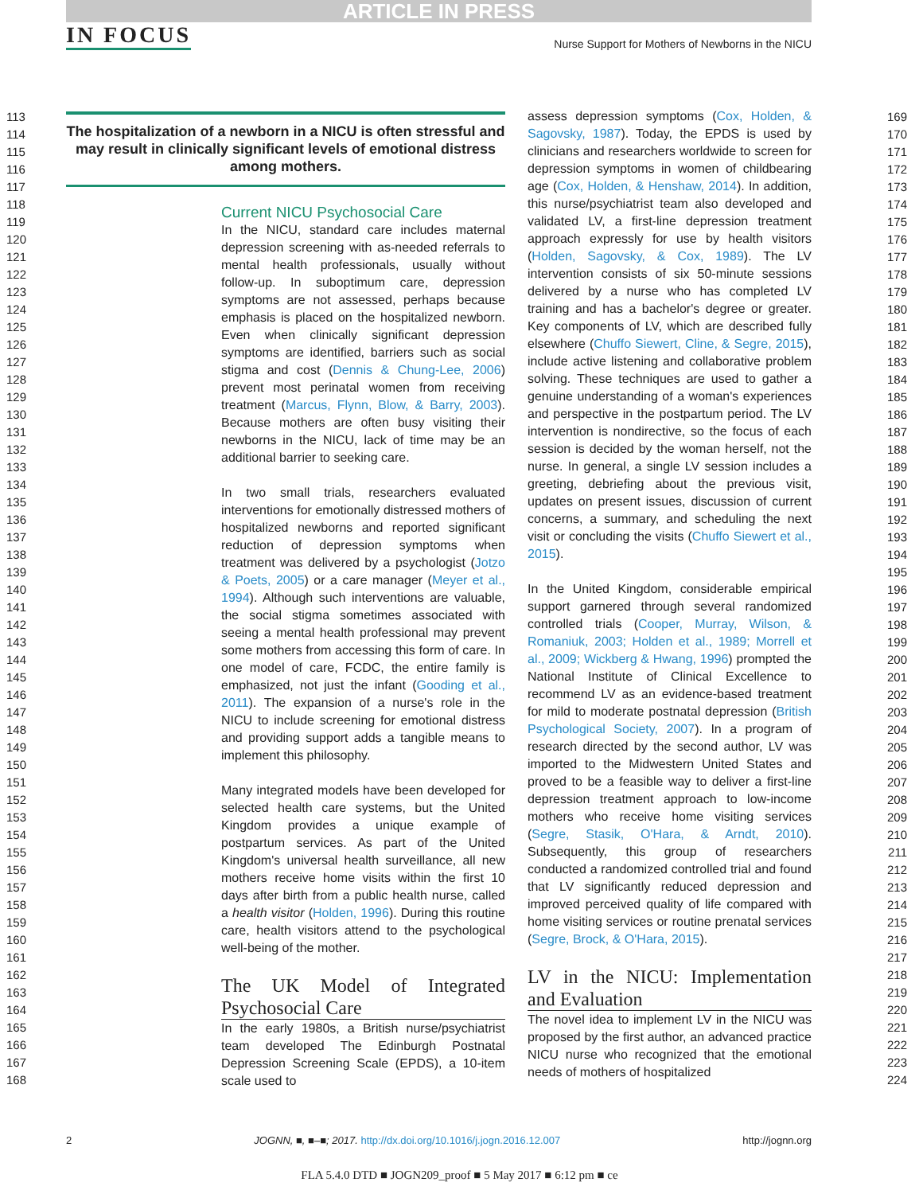ARTICLE IN PRESS
IN FOCUS Nurse Support for Mothers of Newborns in the NICU
113
114
115
116
117
118
119
120
121
122
123
124
125
126
127
128
129
130
131
132
133
134
135
136
137
138
139
140
141
142
143
144
145
146
147
148
149
150
151
152
153
154
155
156
157
158
159
160
161
162
163
164
165
166
167
168
169
170
171
172
173
174
175
176
177
178
179
180
181
182
183
184
185
186
187
188
189
190
191
192
193
194
195
196
197
198
199
200
201
202
203
204
205
206
207
208
209
210
211
212
213
214
215
216
217
218
219
220
221
222
223
224
The hospitalization of a newborn in a NICU is often stressful and may result in clinically significant levels of emotional distress among mothers.
Current NICU Psychosocial Care
In the NICU, standard care includes maternal depression screening with as-needed referrals to mental health professionals, usually without follow-up. In suboptimum care, depression symptoms are not assessed, perhaps because emphasis is placed on the hospitalized newborn. Even when clinically significant depression symptoms are identified, barriers such as social stigma and cost (Dennis & Chung-Lee, 2006) prevent most perinatal women from receiving treatment (Marcus, Flynn, Blow, & Barry, 2003). Because mothers are often busy visiting their newborns in the NICU, lack of time may be an additional barrier to seeking care.
In two small trials, researchers evaluated interventions for emotionally distressed mothers of hospitalized newborns and reported significant reduction of depression symptoms when treatment was delivered by a psychologist (Jotzo & Poets, 2005) or a care manager (Meyer et al., 1994). Although such interventions are valuable, the social stigma sometimes associated with seeing a mental health professional may prevent some mothers from accessing this form of care. In one model of care, FCDC, the entire family is emphasized, not just the infant (Gooding et al., 2011). The expansion of a nurse's role in the NICU to include screening for emotional distress and providing support adds a tangible means to implement this philosophy.
Many integrated models have been developed for selected health care systems, but the United Kingdom provides a unique example of postpartum services. As part of the United Kingdom's universal health surveillance, all new mothers receive home visits within the first 10 days after birth from a public health nurse, called a health visitor (Holden, 1996). During this routine care, health visitors attend to the psychological well-being of the mother.
The UK Model of Integrated Psychosocial Care
In the early 1980s, a British nurse/psychiatrist team developed The Edinburgh Postnatal Depression Screening Scale (EPDS), a 10-item scale used to
assess depression symptoms (Cox, Holden, & Sagovsky, 1987). Today, the EPDS is used by clinicians and researchers worldwide to screen for depression symptoms in women of childbearing age (Cox, Holden, & Henshaw, 2014). In addition, this nurse/psychiatrist team also developed and validated LV, a first-line depression treatment approach expressly for use by health visitors (Holden, Sagovsky, & Cox, 1989). The LV intervention consists of six 50-minute sessions delivered by a nurse who has completed LV training and has a bachelor's degree or greater. Key components of LV, which are described fully elsewhere (Chuffo Siewert, Cline, & Segre, 2015), include active listening and collaborative problem solving. These techniques are used to gather a genuine understanding of a woman's experiences and perspective in the postpartum period. The LV intervention is nondirective, so the focus of each session is decided by the woman herself, not the nurse. In general, a single LV session includes a greeting, debriefing about the previous visit, updates on present issues, discussion of current concerns, a summary, and scheduling the next visit or concluding the visits (Chuffo Siewert et al., 2015).
In the United Kingdom, considerable empirical support garnered through several randomized controlled trials (Cooper, Murray, Wilson, & Romaniuk, 2003; Holden et al., 1989; Morrell et al., 2009; Wickberg & Hwang, 1996) prompted the National Institute of Clinical Excellence to recommend LV as an evidence-based treatment for mild to moderate postnatal depression (British Psychological Society, 2007). In a program of research directed by the second author, LV was imported to the Midwestern United States and proved to be a feasible way to deliver a first-line depression treatment approach to low-income mothers who receive home visiting services (Segre, Stasik, O'Hara, & Arndt, 2010). Subsequently, this group of researchers conducted a randomized controlled trial and found that LV significantly reduced depression and improved perceived quality of life compared with home visiting services or routine prenatal services (Segre, Brock, & O'Hara, 2015).
LV in the NICU: Implementation and Evaluation
The novel idea to implement LV in the NICU was proposed by the first author, an advanced practice NICU nurse who recognized that the emotional needs of mothers of hospitalized
2 JOGNN, ■, ■–■; 2017. http://dx.doi.org/10.1016/j.jogn.2016.12.007 http://jognn.org
FLA 5.4.0 DTD ■ JOGN209_proof ■ 5 May 2017 ■ 6:12 pm ■ ce